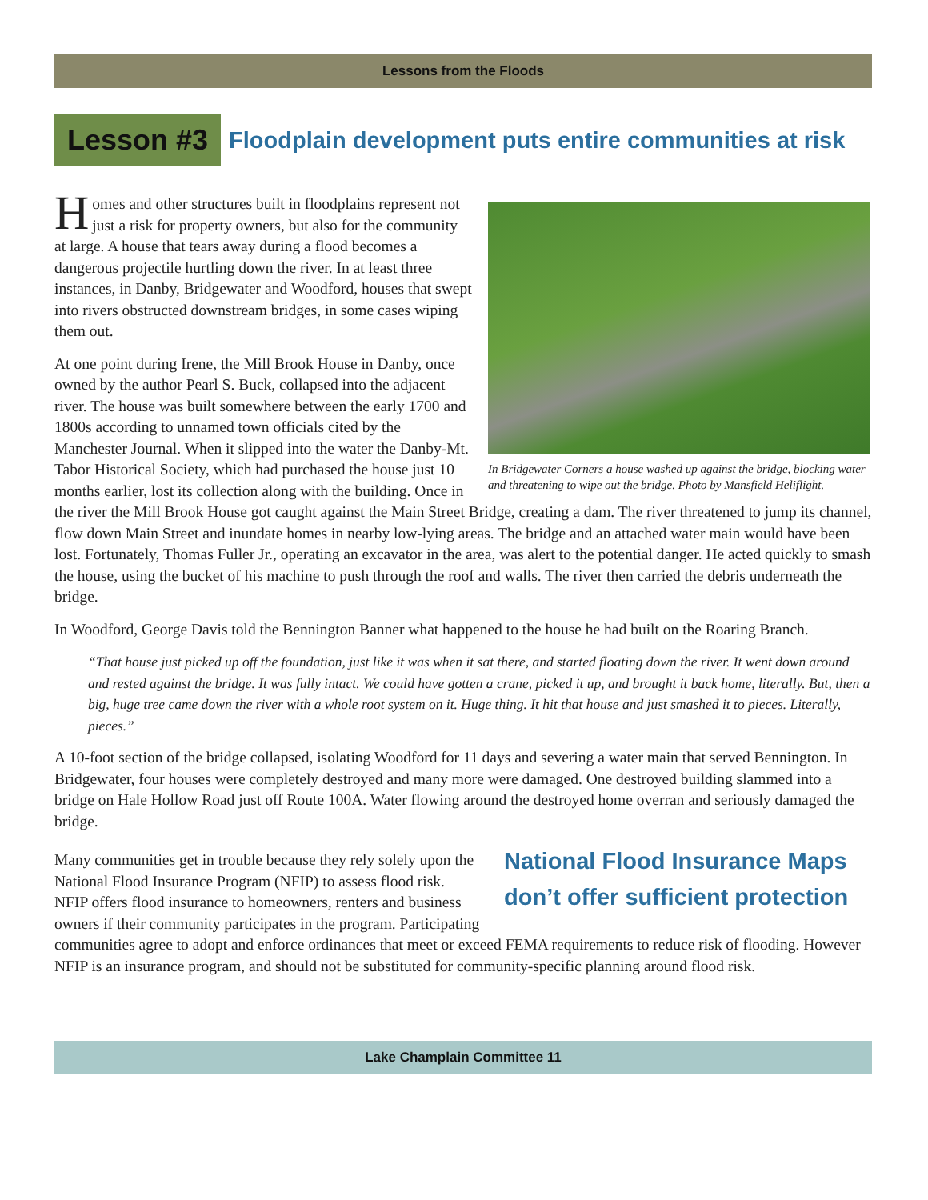Lessons from the Floods
Lesson #3
Floodplain development puts entire communities at risk
In Bridgewater Corners a house washed up against the bridge, blocking water and threatening to wipe out the bridge. Photo by Mansfield Heliflight.
Homes and other structures built in floodplains represent not just a risk for property owners, but also for the community at large. A house that tears away during a flood becomes a dangerous projectile hurtling down the river. In at least three instances, in Danby, Bridgewater and Woodford, houses that swept into rivers obstructed downstream bridges, in some cases wiping them out.
At one point during Irene, the Mill Brook House in Danby, once owned by the author Pearl S. Buck, collapsed into the adjacent river. The house was built somewhere between the early 1700 and 1800s according to unnamed town officials cited by the Manchester Journal. When it slipped into the water the Danby-Mt. Tabor Historical Society, which had purchased the house just 10 months earlier, lost its collection along with the building. Once in the river the Mill Brook House got caught against the Main Street Bridge, creating a dam. The river threatened to jump its channel, flow down Main Street and inundate homes in nearby low-lying areas. The bridge and an attached water main would have been lost. Fortunately, Thomas Fuller Jr., operating an excavator in the area, was alert to the potential danger. He acted quickly to smash the house, using the bucket of his machine to push through the roof and walls. The river then carried the debris underneath the bridge.
In Woodford, George Davis told the Bennington Banner what happened to the house he had built on the Roaring Branch.
“That house just picked up off the foundation, just like it was when it sat there, and started floating down the river. It went down around and rested against the bridge. It was fully intact. We could have gotten a crane, picked it up, and brought it back home, literally. But, then a big, huge tree came down the river with a whole root system on it. Huge thing. It hit that house and just smashed it to pieces. Literally, pieces.”
A 10-foot section of the bridge collapsed, isolating Woodford for 11 days and severing a water main that served Bennington. In Bridgewater, four houses were completely destroyed and many more were damaged. One destroyed building slammed into a bridge on Hale Hollow Road just off Route 100A. Water flowing around the destroyed home overran and seriously damaged the bridge.
National Flood Insurance Maps don’t offer sufficient protection
Many communities get in trouble because they rely solely upon the National Flood Insurance Program (NFIP) to assess flood risk. NFIP offers flood insurance to homeowners, renters and business owners if their community participates in the program. Participating communities agree to adopt and enforce ordinances that meet or exceed FEMA requirements to reduce risk of flooding. However NFIP is an insurance program, and should not be substituted for community-specific planning around flood risk.
Lake Champlain Committee 11